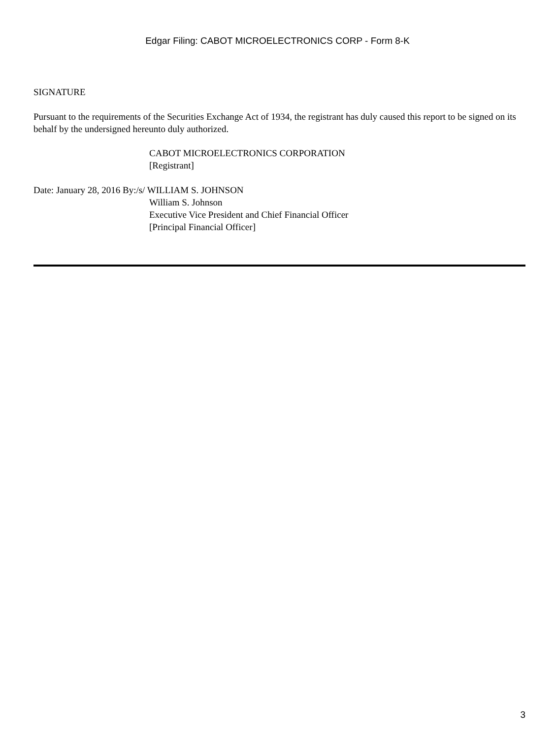Edgar Filing: CABOT MICROELECTRONICS CORP - Form 8-K
SIGNATURE
Pursuant to the requirements of the Securities Exchange Act of 1934, the registrant has duly caused this report to be signed on its behalf by the undersigned hereunto duly authorized.
CABOT MICROELECTRONICS CORPORATION
[Registrant]
Date: January 28, 2016 By:/s/ WILLIAM S. JOHNSON
William S. Johnson
Executive Vice President and Chief Financial Officer
[Principal Financial Officer]
3